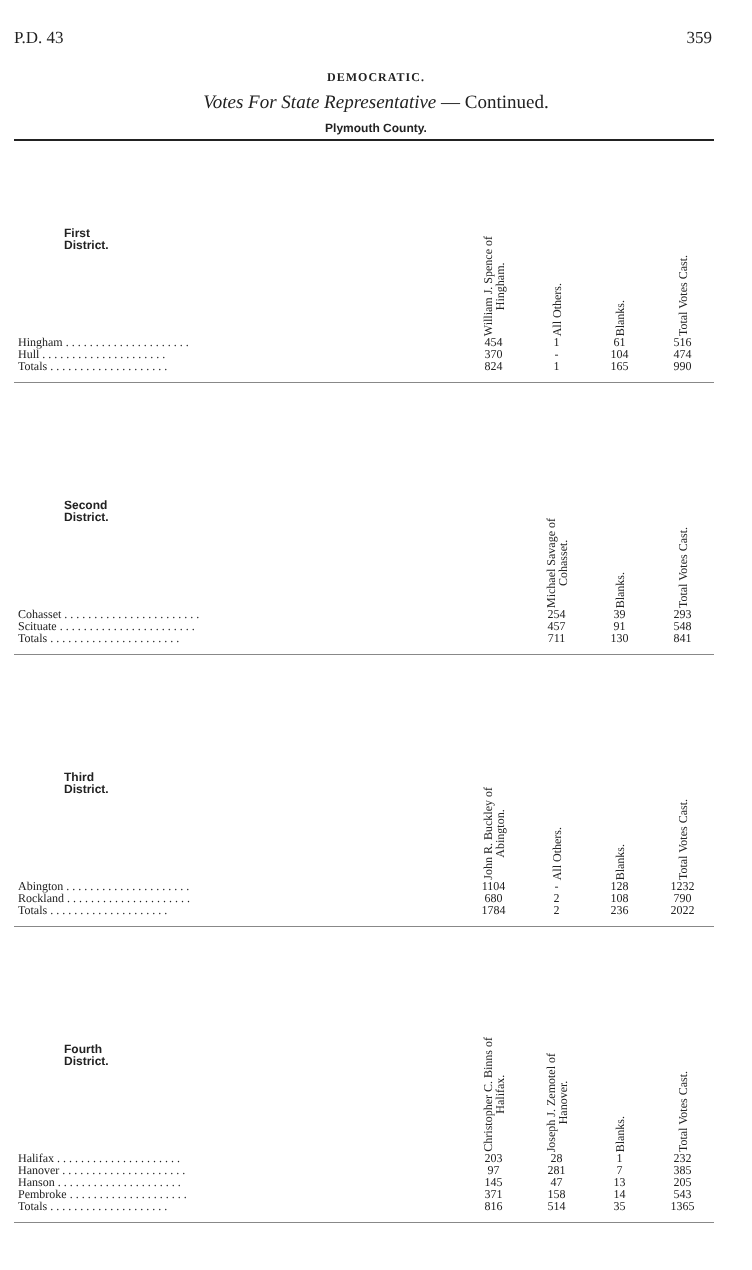P.D. 43 359
DEMOCRATIC.
Votes For State Representative — Continued.
Plymouth County.
| First District. | William J. Spence of Hingham. | All Others. | Blanks. | Total Votes Cast. |
| --- | --- | --- | --- | --- |
| Hingham . . . . . . . . . . . . . . . . . . . . . | 454 | 1 | 61 | 516 |
| Hull . . . . . . . . . . . . . . . . . . . . . | 370 | - | 104 | 474 |
| Totals . . . . . . . . . . . . . . . . . . . . | 824 | 1 | 165 | 990 |
| Second District. | | Michael Savage of Cohasset. | Blanks. | Total Votes Cast. |
| Cohasset . . . . . . . . . . . . . . . . . . . . . . . | | 254 | 39 | 293 |
| Scituate . . . . . . . . . . . . . . . . . . . . . . . | | 457 | 91 | 548 |
| Totals . . . . . . . . . . . . . . . . . . . . . . | | 711 | 130 | 841 |
| Third District. | John R. Buckley of Abington. | All Others. | Blanks. | Total Votes Cast. |
| Abington . . . . . . . . . . . . . . . . . . . . . | 1104 | - | 128 | 1232 |
| Rockland . . . . . . . . . . . . . . . . . . . . . | 680 | 2 | 108 | 790 |
| Totals . . . . . . . . . . . . . . . . . . . . | 1784 | 2 | 236 | 2022 |
| Fourth District. | Christopher C. Binns of Halifax. | Joseph J. Zemotel of Hanover. | Blanks. | Total Votes Cast. |
| Halifax . . . . . . . . . . . . . . . . . . . . . | 203 | 28 | 1 | 232 |
| Hanover . . . . . . . . . . . . . . . . . . . . . | 97 | 281 | 7 | 385 |
| Hanson . . . . . . . . . . . . . . . . . . . . . | 145 | 47 | 13 | 205 |
| Pembroke . . . . . . . . . . . . . . . . . . . . | 371 | 158 | 14 | 543 |
| Totals . . . . . . . . . . . . . . . . . . . . | 816 | 514 | 35 | 1365 |